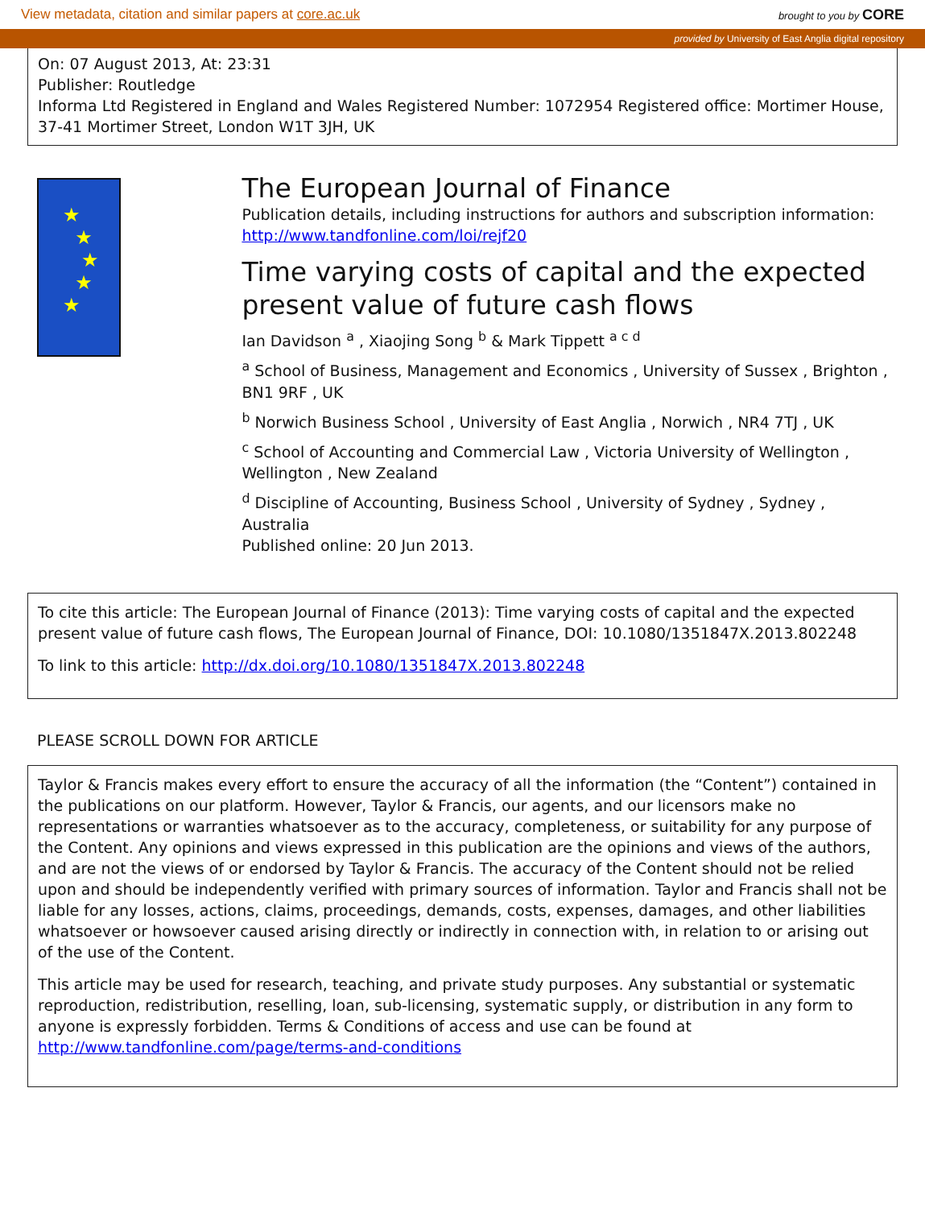View metadata, citation and similar papers at core.ac.uk brought to you by CORE
provided by University of East Anglia digital repository
On: 07 August 2013, At: 23:31
Publisher: Routledge
Informa Ltd Registered in England and Wales Registered Number: 1072954 Registered office: Mortimer House, 37-41 Mortimer Street, London W1T 3JH, UK
★
★
★
★
★
The European Journal of Finance
Publication details, including instructions for authors and subscription information:
http://www.tandfonline.com/loi/rejf20
Time varying costs of capital and the expected present value of future cash flows
Ian Davidson <sup>a</sup> , Xiaojing Song <sup>b</sup> & Mark Tippett <sup>a c d</sup>
<sup>a</sup> School of Business, Management and Economics , University of Sussex , Brighton , BN1 9RF , UK
<sup>b</sup> Norwich Business School , University of East Anglia , Norwich , NR4 7TJ , UK
<sup>c</sup> School of Accounting and Commercial Law , Victoria University of Wellington , Wellington , New Zealand
<sup>d</sup> Discipline of Accounting, Business School , University of Sydney , Sydney , Australia
Published online: 20 Jun 2013.
To cite this article: The European Journal of Finance (2013): Time varying costs of capital and the expected present value of future cash flows, The European Journal of Finance, DOI: 10.1080/1351847X.2013.802248
To link to this article: http://dx.doi.org/10.1080/1351847X.2013.802248
PLEASE SCROLL DOWN FOR ARTICLE
Taylor & Francis makes every effort to ensure the accuracy of all the information (the “Content”) contained in the publications on our platform. However, Taylor & Francis, our agents, and our licensors make no representations or warranties whatsoever as to the accuracy, completeness, or suitability for any purpose of the Content. Any opinions and views expressed in this publication are the opinions and views of the authors, and are not the views of or endorsed by Taylor & Francis. The accuracy of the Content should not be relied upon and should be independently verified with primary sources of information. Taylor and Francis shall not be liable for any losses, actions, claims, proceedings, demands, costs, expenses, damages, and other liabilities whatsoever or howsoever caused arising directly or indirectly in connection with, in relation to or arising out of the use of the Content.
This article may be used for research, teaching, and private study purposes. Any substantial or systematic reproduction, redistribution, reselling, loan, sub-licensing, systematic supply, or distribution in any form to anyone is expressly forbidden. Terms & Conditions of access and use can be found at http://www.tandfonline.com/page/terms-and-conditions